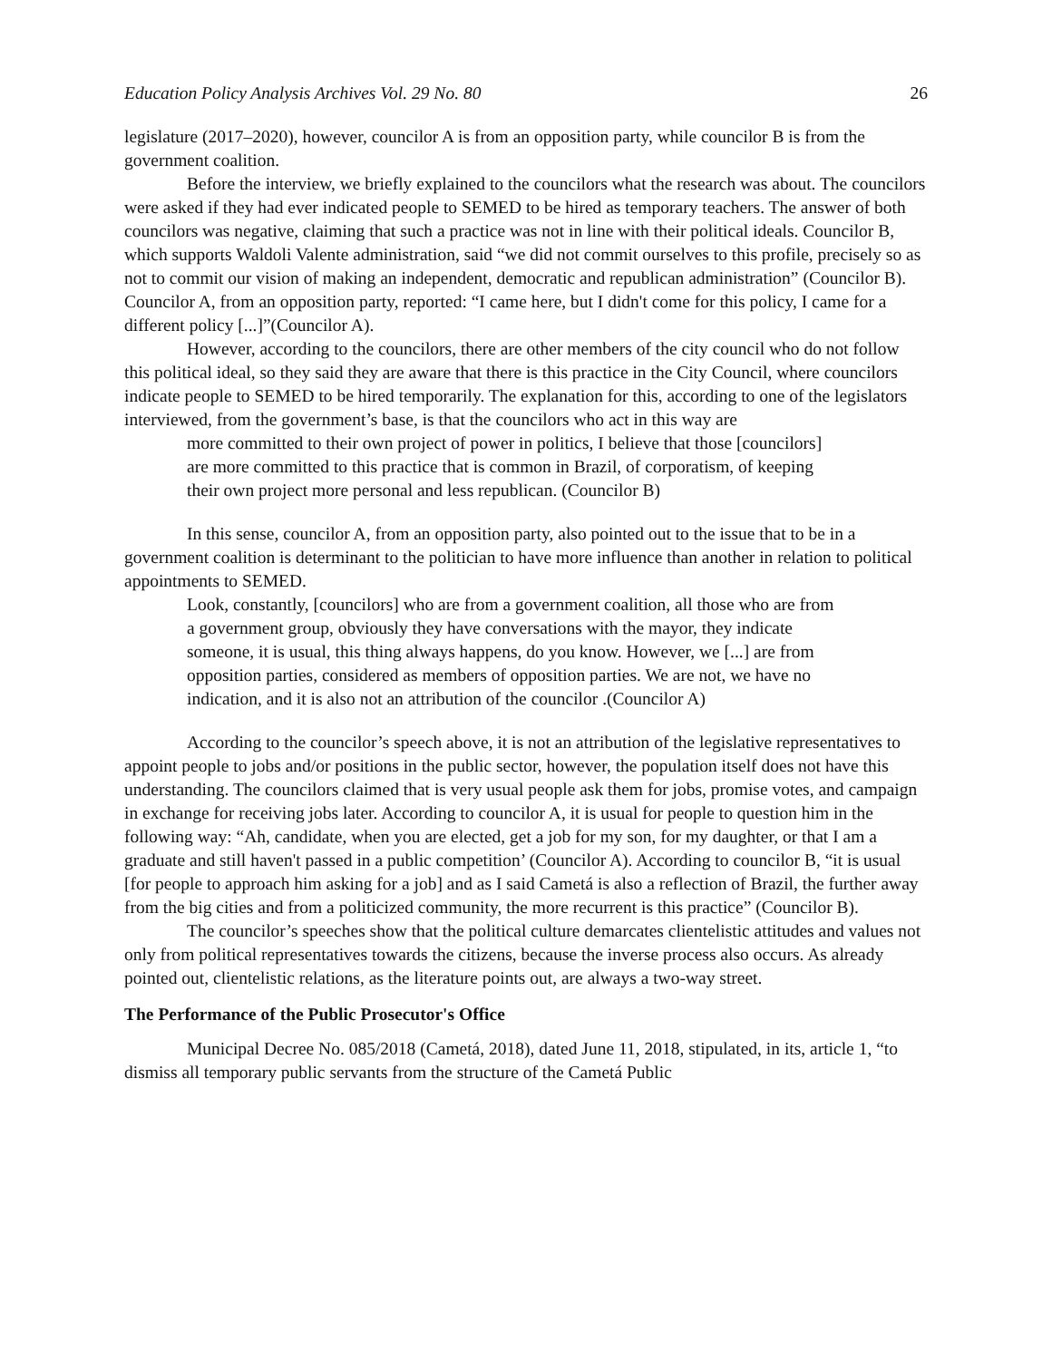Education Policy Analysis Archives Vol. 29 No. 80 26
legislature (2017–2020), however, councilor A is from an opposition party, while councilor B is from the government coalition.
Before the interview, we briefly explained to the councilors what the research was about. The councilors were asked if they had ever indicated people to SEMED to be hired as temporary teachers. The answer of both councilors was negative, claiming that such a practice was not in line with their political ideals. Councilor B, which supports Waldoli Valente administration, said “we did not commit ourselves to this profile, precisely so as not to commit our vision of making an independent, democratic and republican administration” (Councilor B). Councilor A, from an opposition party, reported: “I came here, but I didn't come for this policy, I came for a different policy [...]”(Councilor A).
However, according to the councilors, there are other members of the city council who do not follow this political ideal, so they said they are aware that there is this practice in the City Council, where councilors indicate people to SEMED to be hired temporarily. The explanation for this, according to one of the legislators interviewed, from the government’s base, is that the councilors who act in this way are
more committed to their own project of power in politics, I believe that those [councilors] are more committed to this practice that is common in Brazil, of corporatism, of keeping their own project more personal and less republican. (Councilor B)
In this sense, councilor A, from an opposition party, also pointed out to the issue that to be in a government coalition is determinant to the politician to have more influence than another in relation to political appointments to SEMED.
Look, constantly, [councilors] who are from a government coalition, all those who are from a government group, obviously they have conversations with the mayor, they indicate someone, it is usual, this thing always happens, do you know. However, we [...] are from opposition parties, considered as members of opposition parties. We are not, we have no indication, and it is also not an attribution of the councilor .(Councilor A)
According to the councilor’s speech above, it is not an attribution of the legislative representatives to appoint people to jobs and/or positions in the public sector, however, the population itself does not have this understanding. The councilors claimed that is very usual people ask them for jobs, promise votes, and campaign in exchange for receiving jobs later. According to councilor A, it is usual for people to question him in the following way: “Ah, candidate, when you are elected, get a job for my son, for my daughter, or that I am a graduate and still haven't passed in a public competition’ (Councilor A). According to councilor B, “it is usual [for people to approach him asking for a job] and as I said Cametá is also a reflection of Brazil, the further away from the big cities and from a politicized community, the more recurrent is this practice” (Councilor B).
The councilor’s speeches show that the political culture demarcates clientelistic attitudes and values not only from political representatives towards the citizens, because the inverse process also occurs. As already pointed out, clientelistic relations, as the literature points out, are always a two-way street.
The Performance of the Public Prosecutor's Office
Municipal Decree No. 085/2018 (Cametá, 2018), dated June 11, 2018, stipulated, in its, article 1, “to dismiss all temporary public servants from the structure of the Cametá Public